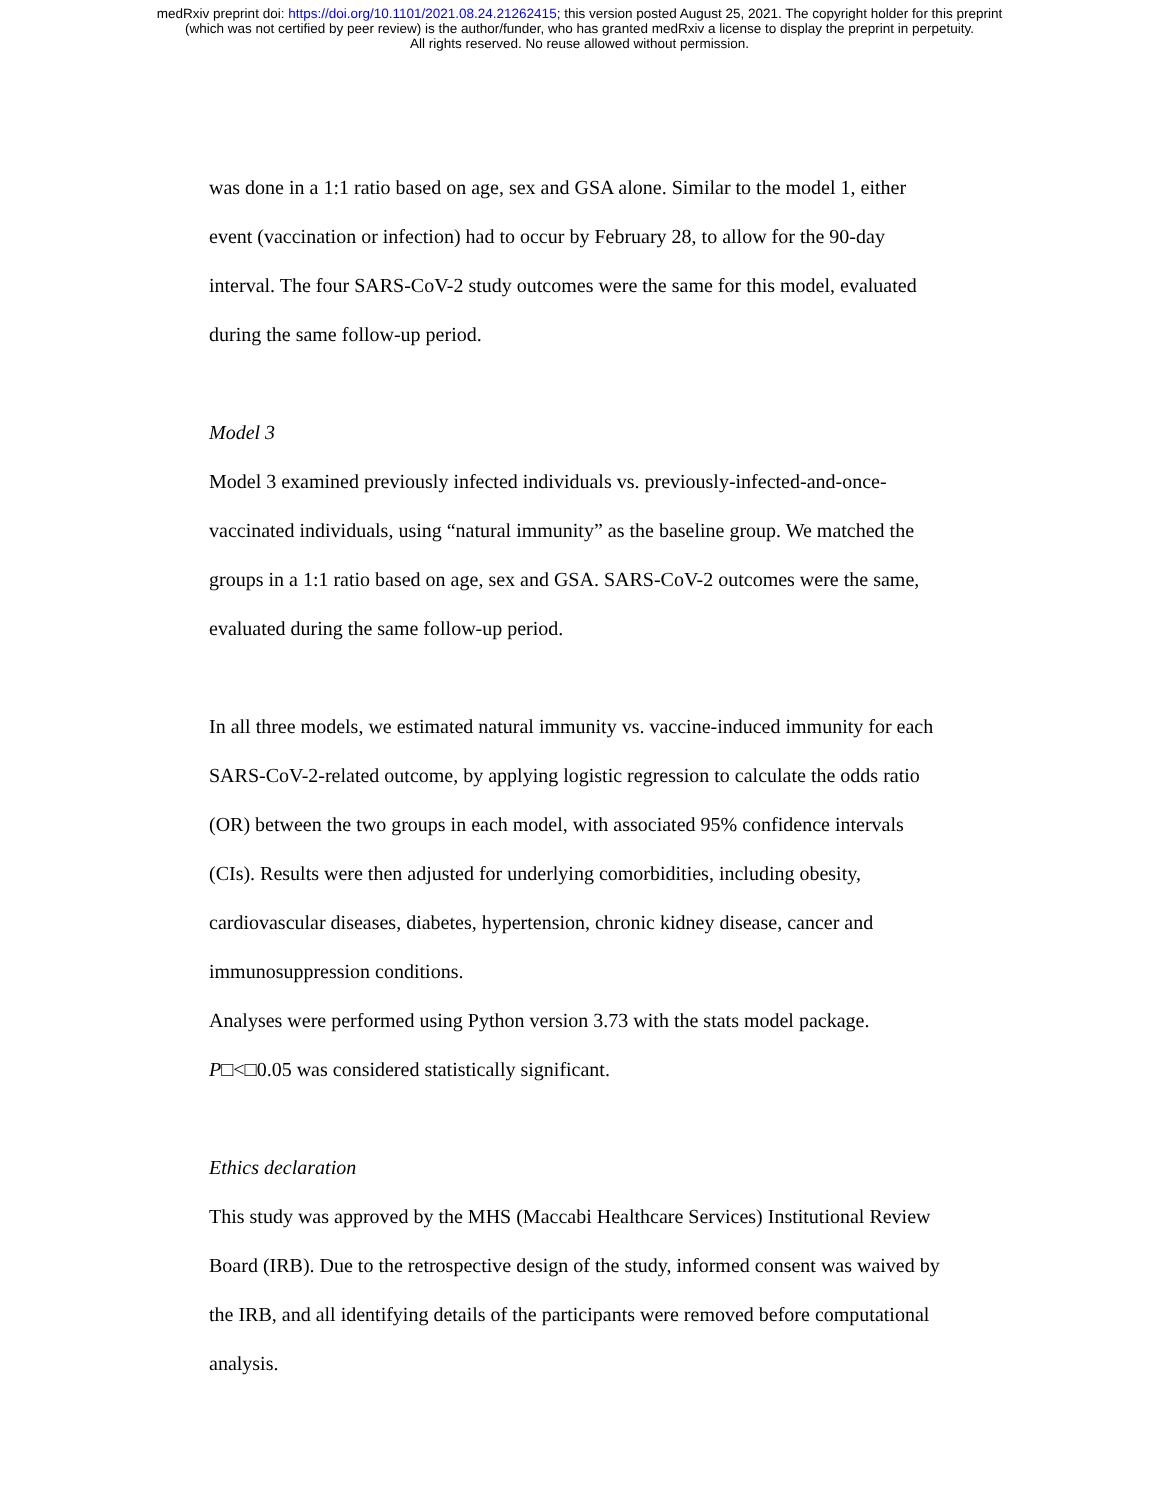medRxiv preprint doi: https://doi.org/10.1101/2021.08.24.21262415; this version posted August 25, 2021. The copyright holder for this preprint
(which was not certified by peer review) is the author/funder, who has granted medRxiv a license to display the preprint in perpetuity.
All rights reserved. No reuse allowed without permission.
was done in a 1:1 ratio based on age, sex and GSA alone. Similar to the model 1, either event (vaccination or infection) had to occur by February 28, to allow for the 90-day interval. The four SARS-CoV-2 study outcomes were the same for this model, evaluated during the same follow-up period.
Model 3
Model 3 examined previously infected individuals vs. previously-infected-and-once-vaccinated individuals, using “natural immunity” as the baseline group. We matched the groups in a 1:1 ratio based on age, sex and GSA. SARS-CoV-2 outcomes were the same, evaluated during the same follow-up period.
In all three models, we estimated natural immunity vs. vaccine-induced immunity for each SARS-CoV-2-related outcome, by applying logistic regression to calculate the odds ratio (OR) between the two groups in each model, with associated 95% confidence intervals (CIs). Results were then adjusted for underlying comorbidities, including obesity, cardiovascular diseases, diabetes, hypertension, chronic kidney disease, cancer and immunosuppression conditions.
Analyses were performed using Python version 3.73 with the stats model package. P□<□0.05 was considered statistically significant.
Ethics declaration
This study was approved by the MHS (Maccabi Healthcare Services) Institutional Review Board (IRB). Due to the retrospective design of the study, informed consent was waived by the IRB, and all identifying details of the participants were removed before computational analysis.